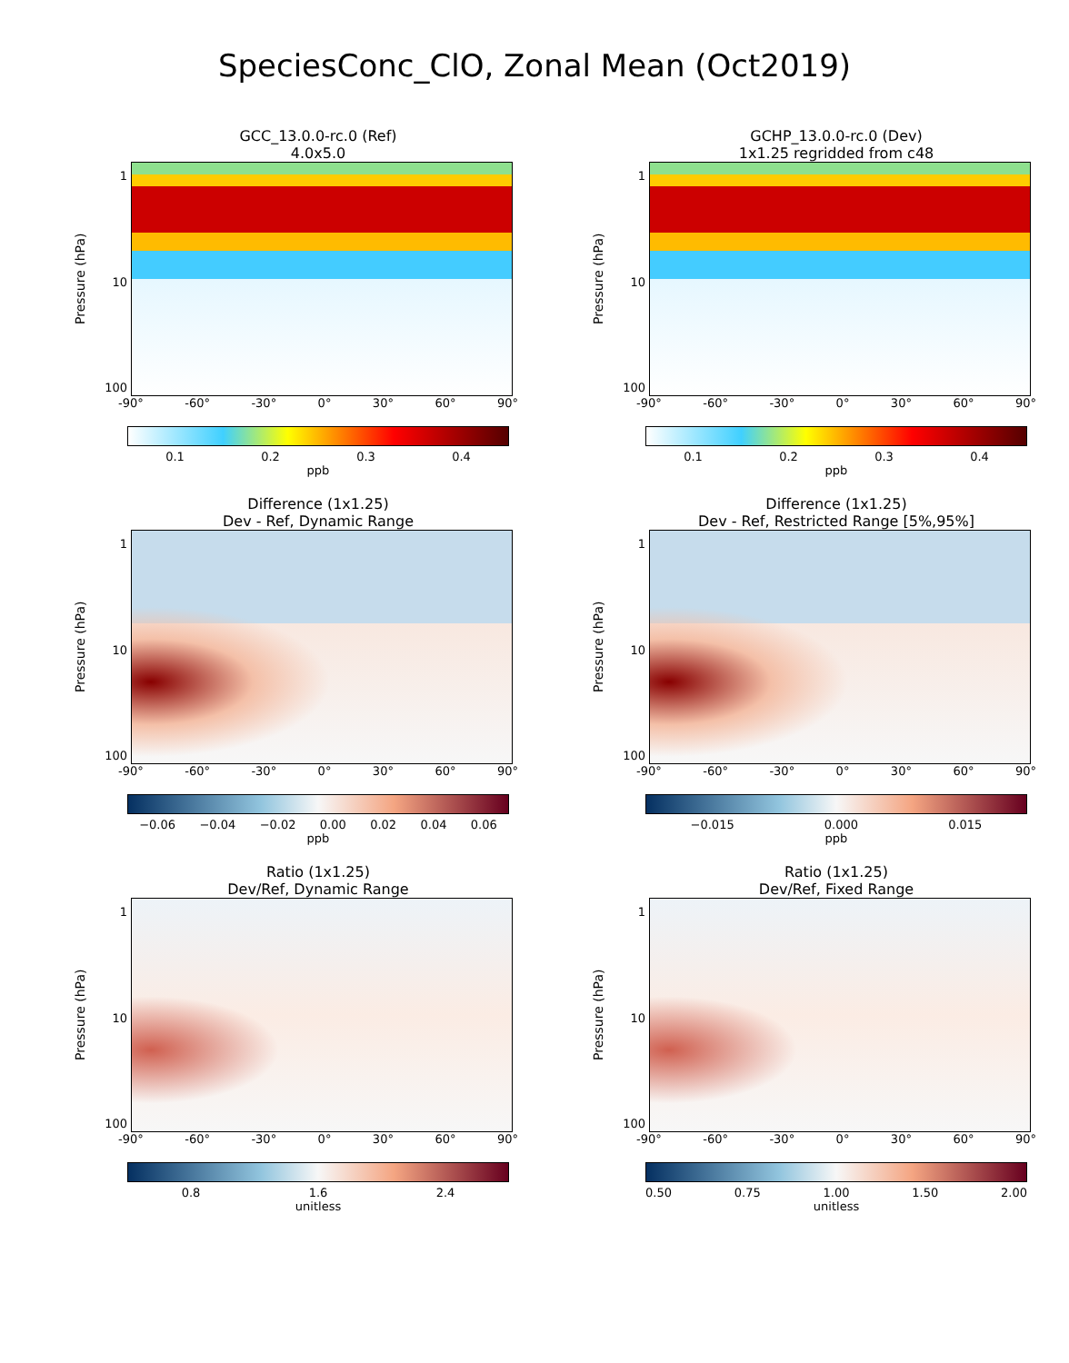SpeciesConc_ClO, Zonal Mean (Oct2019)
GCC_13.0.0-rc.0 (Ref)
4.0x5.0
Pressure (hPa)
1
10
100
-90° -60° -30° 0° 30° 60° 90°
0.1 0.2 0.3 0.4
ppb
GCHP_13.0.0-rc.0 (Dev)
1x1.25 regridded from c48
Pressure (hPa)
1
10
100
-90° -60° -30° 0° 30° 60° 90°
0.1 0.2 0.3 0.4
ppb
Difference (1x1.25)
Dev - Ref, Dynamic Range
Pressure (hPa)
1
10
100
-90° -60° -30° 0° 30° 60° 90°
−0.06 −0.04 −0.02 0.00 0.02 0.04 0.06
ppb
Difference (1x1.25)
Dev - Ref, Restricted Range [5%,95%]
Pressure (hPa)
1
10
100
-90° -60° -30° 0° 30° 60° 90°
−0.015 0.000 0.015
ppb
Ratio (1x1.25)
Dev/Ref, Dynamic Range
Pressure (hPa)
1
10
100
-90° -60° -30° 0° 30° 60° 90°
0.8 1.6 2.4
unitless
Ratio (1x1.25)
Dev/Ref, Fixed Range
Pressure (hPa)
1
10
100
-90° -60° -30° 0° 30° 60° 90°
0.50 0.75 1.00 1.50 2.00
unitless